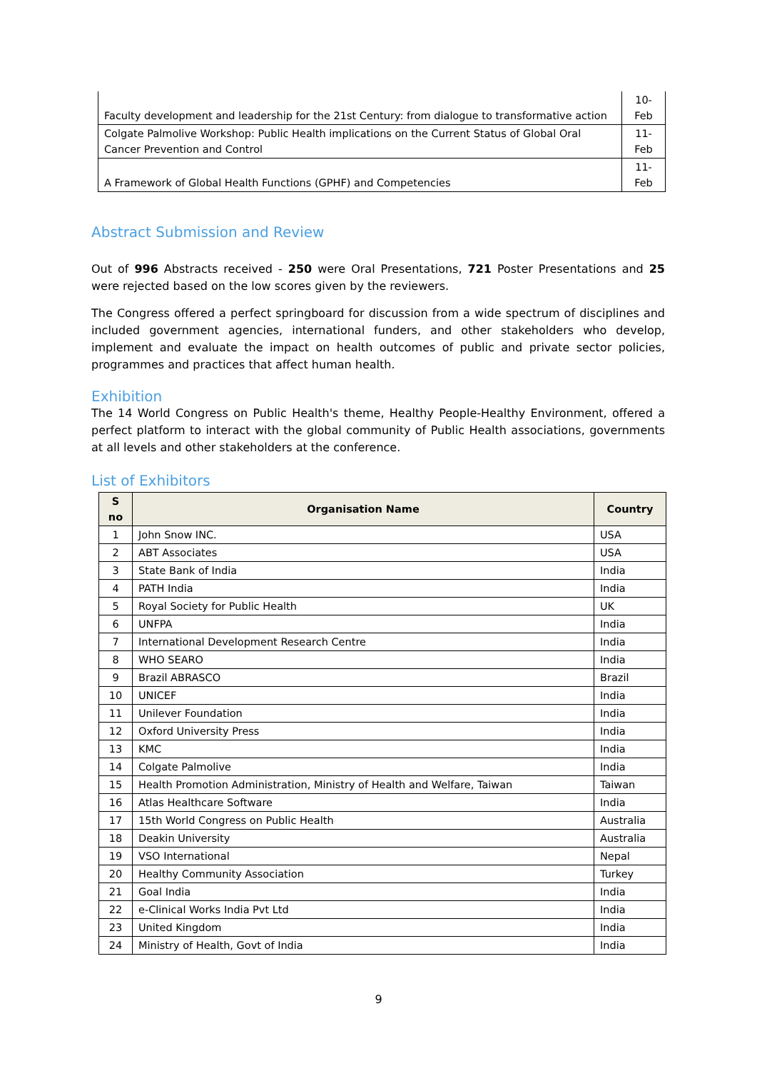| Faculty development and leadership for the 21st Century: from dialogue to transformative action | 10- Feb |
| Colgate Palmolive Workshop: Public Health implications on the Current Status of Global Oral Cancer Prevention and Control | 11- Feb |
| A Framework of Global Health Functions (GPHF) and Competencies | 11- Feb |
Abstract Submission and Review
Out of 996 Abstracts received - 250 were Oral Presentations, 721 Poster Presentations and 25 were rejected based on the low scores given by the reviewers.
The Congress offered a perfect springboard for discussion from a wide spectrum of disciplines and included government agencies, international funders, and other stakeholders who develop, implement and evaluate the impact on health outcomes of public and private sector policies, programmes and practices that affect human health.
Exhibition
The 14 World Congress on Public Health's theme, Healthy People-Healthy Environment, offered a perfect platform to interact with the global community of Public Health associations, governments at all levels and other stakeholders at the conference.
List of Exhibitors
| S no | Organisation Name | Country |
| --- | --- | --- |
| 1 | John Snow INC. | USA |
| 2 | ABT Associates | USA |
| 3 | State Bank of India | India |
| 4 | PATH India | India |
| 5 | Royal Society for Public Health | UK |
| 6 | UNFPA | India |
| 7 | International Development Research Centre | India |
| 8 | WHO SEARO | India |
| 9 | Brazil ABRASCO | Brazil |
| 10 | UNICEF | India |
| 11 | Unilever Foundation | India |
| 12 | Oxford University Press | India |
| 13 | KMC | India |
| 14 | Colgate Palmolive | India |
| 15 | Health Promotion Administration, Ministry of Health and Welfare, Taiwan | Taiwan |
| 16 | Atlas Healthcare Software | India |
| 17 | 15th World Congress on Public Health | Australia |
| 18 | Deakin University | Australia |
| 19 | VSO International | Nepal |
| 20 | Healthy Community Association | Turkey |
| 21 | Goal India | India |
| 22 | e-Clinical Works India Pvt Ltd | India |
| 23 | United Kingdom | India |
| 24 | Ministry of Health, Govt of India | India |
9